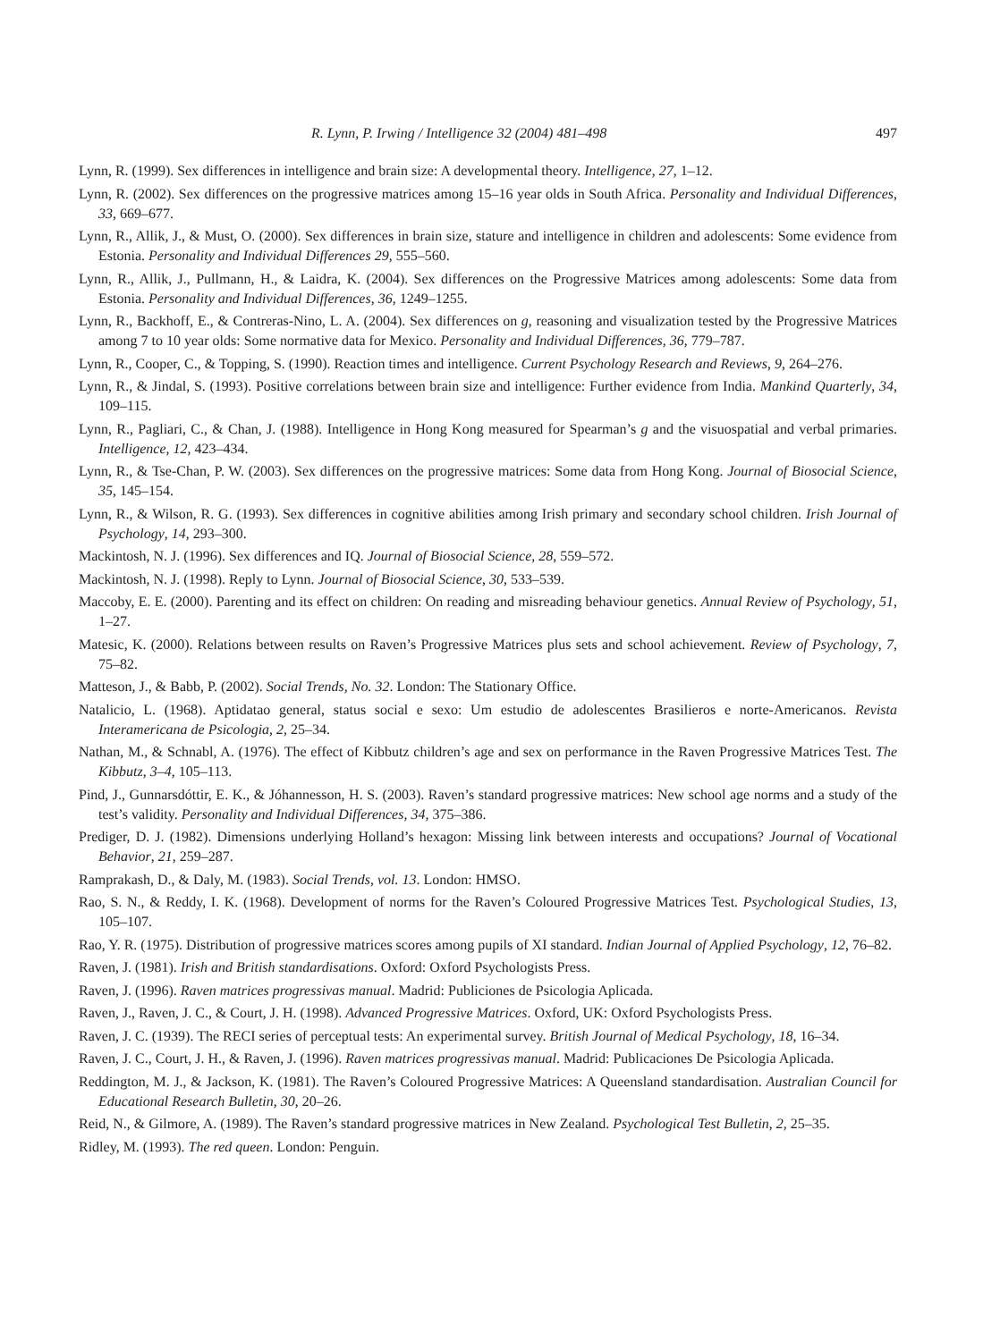R. Lynn, P. Irwing / Intelligence 32 (2004) 481–498 497
Lynn, R. (1999). Sex differences in intelligence and brain size: A developmental theory. Intelligence, 27, 1–12.
Lynn, R. (2002). Sex differences on the progressive matrices among 15–16 year olds in South Africa. Personality and Individual Differences, 33, 669–677.
Lynn, R., Allik, J., & Must, O. (2000). Sex differences in brain size, stature and intelligence in children and adolescents: Some evidence from Estonia. Personality and Individual Differences 29, 555–560.
Lynn, R., Allik, J., Pullmann, H., & Laidra, K. (2004). Sex differences on the Progressive Matrices among adolescents: Some data from Estonia. Personality and Individual Differences, 36, 1249–1255.
Lynn, R., Backhoff, E., & Contreras-Nino, L. A. (2004). Sex differences on g, reasoning and visualization tested by the Progressive Matrices among 7 to 10 year olds: Some normative data for Mexico. Personality and Individual Differences, 36, 779–787.
Lynn, R., Cooper, C., & Topping, S. (1990). Reaction times and intelligence. Current Psychology Research and Reviews, 9, 264–276.
Lynn, R., & Jindal, S. (1993). Positive correlations between brain size and intelligence: Further evidence from India. Mankind Quarterly, 34, 109–115.
Lynn, R., Pagliari, C., & Chan, J. (1988). Intelligence in Hong Kong measured for Spearman’s g and the visuospatial and verbal primaries. Intelligence, 12, 423–434.
Lynn, R., & Tse-Chan, P. W. (2003). Sex differences on the progressive matrices: Some data from Hong Kong. Journal of Biosocial Science, 35, 145–154.
Lynn, R., & Wilson, R. G. (1993). Sex differences in cognitive abilities among Irish primary and secondary school children. Irish Journal of Psychology, 14, 293–300.
Mackintosh, N. J. (1996). Sex differences and IQ. Journal of Biosocial Science, 28, 559–572.
Mackintosh, N. J. (1998). Reply to Lynn. Journal of Biosocial Science, 30, 533–539.
Maccoby, E. E. (2000). Parenting and its effect on children: On reading and misreading behaviour genetics. Annual Review of Psychology, 51, 1–27.
Matesic, K. (2000). Relations between results on Raven’s Progressive Matrices plus sets and school achievement. Review of Psychology, 7, 75–82.
Matteson, J., & Babb, P. (2002). Social Trends, No. 32. London: The Stationary Office.
Natalicio, L. (1968). Aptidatao general, status social e sexo: Um estudio de adolescentes Brasilieros e norte-Americanos. Revista Interamericana de Psicologia, 2, 25–34.
Nathan, M., & Schnabl, A. (1976). The effect of Kibbutz children’s age and sex on performance in the Raven Progressive Matrices Test. The Kibbutz, 3–4, 105–113.
Pind, J., Gunnarsdóttir, E. K., & Jóhannesson, H. S. (2003). Raven’s standard progressive matrices: New school age norms and a study of the test’s validity. Personality and Individual Differences, 34, 375–386.
Prediger, D. J. (1982). Dimensions underlying Holland’s hexagon: Missing link between interests and occupations? Journal of Vocational Behavior, 21, 259–287.
Ramprakash, D., & Daly, M. (1983). Social Trends, vol. 13. London: HMSO.
Rao, S. N., & Reddy, I. K. (1968). Development of norms for the Raven’s Coloured Progressive Matrices Test. Psychological Studies, 13, 105–107.
Rao, Y. R. (1975). Distribution of progressive matrices scores among pupils of XI standard. Indian Journal of Applied Psychology, 12, 76–82.
Raven, J. (1981). Irish and British standardisations. Oxford: Oxford Psychologists Press.
Raven, J. (1996). Raven matrices progressivas manual. Madrid: Publiciones de Psicologia Aplicada.
Raven, J., Raven, J. C., & Court, J. H. (1998). Advanced Progressive Matrices. Oxford, UK: Oxford Psychologists Press.
Raven, J. C. (1939). The RECI series of perceptual tests: An experimental survey. British Journal of Medical Psychology, 18, 16–34.
Raven, J. C., Court, J. H., & Raven, J. (1996). Raven matrices progressivas manual. Madrid: Publicaciones De Psicologia Aplicada.
Reddington, M. J., & Jackson, K. (1981). The Raven’s Coloured Progressive Matrices: A Queensland standardisation. Australian Council for Educational Research Bulletin, 30, 20–26.
Reid, N., & Gilmore, A. (1989). The Raven’s standard progressive matrices in New Zealand. Psychological Test Bulletin, 2, 25–35.
Ridley, M. (1993). The red queen. London: Penguin.